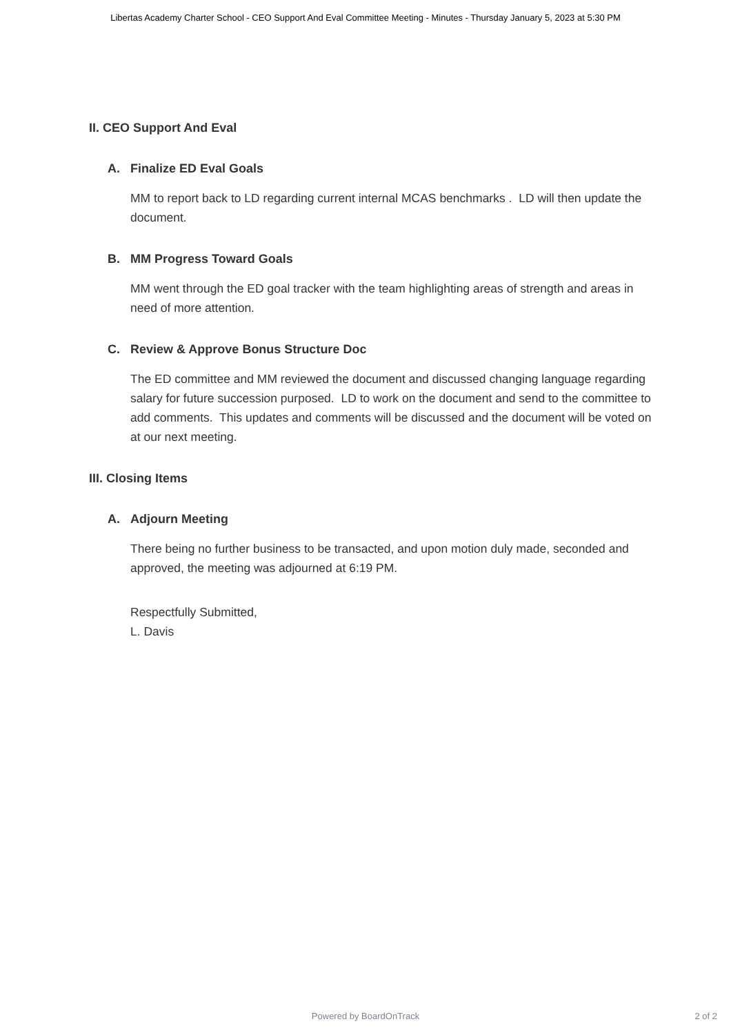Libertas Academy Charter School - CEO Support And Eval Committee Meeting - Minutes - Thursday January 5, 2023 at 5:30 PM
II. CEO Support And Eval
A. Finalize ED Eval Goals
MM to report back to LD regarding current internal MCAS benchmarks . LD will then update the document.
B. MM Progress Toward Goals
MM went through the ED goal tracker with the team highlighting areas of strength and areas in need of more attention.
C. Review & Approve Bonus Structure Doc
The ED committee and MM reviewed the document and discussed changing language regarding salary for future succession purposed. LD to work on the document and send to the committee to add comments. This updates and comments will be discussed and the document will be voted on at our next meeting.
III. Closing Items
A. Adjourn Meeting
There being no further business to be transacted, and upon motion duly made, seconded and approved, the meeting was adjourned at 6:19 PM.
Respectfully Submitted,
L. Davis
Powered by BoardOnTrack
2 of 2